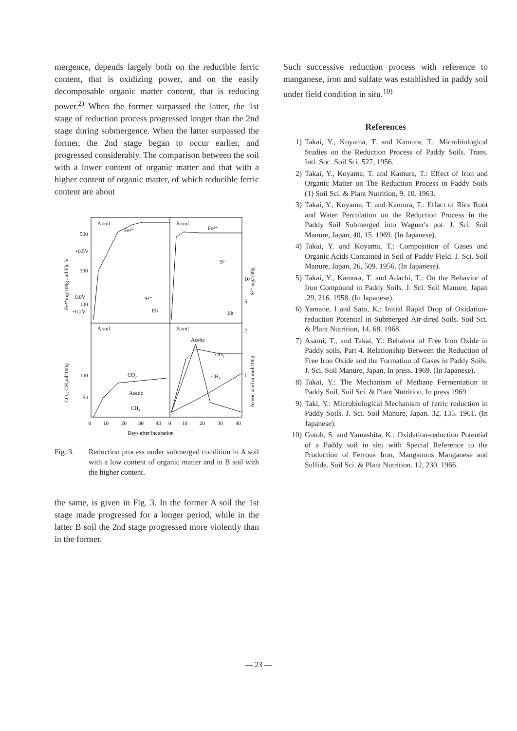mergence, depends largely both on the reducible ferric content, that is oxidizing power, and on the easily decomposable organic matter content, that is reducing power.<sup>2)</sup> When the former surpassed the latter, the 1st stage of reduction process progressed longer than the 2nd stage during submergence. When the latter surpassed the former, the 2nd stage began to occur earlier, and progressed considerably. The comparison between the soil with a lower content of organic matter and that with a higher content of organic matter, of which reducible ferric content are about
A soil
B soil
A soil
B soil
Fe²⁺
Fe²⁺
S²⁻
S²⁻
Eh
Eh
Acetic
CO₂
CH₄
CO₂
Acetic
CH₄
500
+0.5V
300
0.0V
100
−0.2V
100
50
10
5
2
1
0
10
20
30
40
0
10
20
30
40
Days after incubation
Fe²⁺mg/100g and Eh, V.
CO₂, CH₄ml/100g
S²⁻ mg/100g
Acetic acid m mol/100g
Fig. 3. Reduction process under submerged condition in A soil with a low content of organic matter and in B soil with the higher content.
the same, is given in Fig. 3. In the former A soil the 1st stage made progressed for a longer period, while in the latter B soil the 2nd stage progressed more violently than in the former.
Such successive reduction process with reference to manganese, iron and sulfate was established in paddy soil under field condition in situ.<sup>10)</sup>
References
1) Takai, Y., Koyama, T. and Kamura, T.: Microbiological Studies on the Reduction Process of Paddy Soils. Trans. Intl. Soc. Soil Sci. 527, 1956.
2) Takai, Y., Koyama, T. and Kamura, T.: Effect of Iron and Organic Matter on The Reduction Process in Paddy Soils (1) Soil Sci. & Plant Nutrition, 9, 10. 1963.
3) Takai, Y., Koyama, T. and Kamura, T.: Effact of Rice Root and Water Percolation on the Reduction Process in the Paddy Soil Submerged into Wagner's pot. J. Sci. Soil Manure, Japan, 40, 15. 1969. (In Japanese).
4) Takai, Y. and Koyama, T.: Composition of Gases and Organic Acids Contained in Soil of Paddy Field. J. Sci. Soil Manure, Japan, 26, 509. 1956. (In Japanese).
5) Takai, Y., Kamura, T. and Adachi, T.: On the Behavior of Iron Compound in Paddy Soils. J. Sci. Soil Manure, Japan ,29, 216. 1958. (In Japanese).
6) Yamane, I and Sato, K.: Initial Rapid Drop of Oxidation-reduction Potential in Submerged Air-dired Soils. Soil Sci. & Plant Nutrition, 14, 68. 1968.
7) Asami, T., and Takai, Y.: Behaivor of Free Iron Oxide in Paddy soils, Part 4. Relationship Between the Reduction of Free Iron Oxide and the Formation of Gases in Paddy Soils. J. Sci. Soil Manure, Japan, In press. 1969. (In Japanese).
8) Takai, Y.: The Mechanism of Methane Fermentation in Paddy Soil. Soil Sci. & Plant Nutrition, In press 1969.
9) Taki, Y.: Microbiological Mechanism of ferric reduction in Paddy Soils. J. Sci. Soil Manure, Japan. 32, 135. 1961. (In Japanese).
10) Gotoh, S. and Yamashita, K.: Oxidation-reduction Potential of a Paddy soil in situ with Special Reference to the Production of Ferrous Iron, Manganous Manganese and Sulfide. Soil Sci. & Plant Nutrition. 12, 230. 1966.
— 23 —